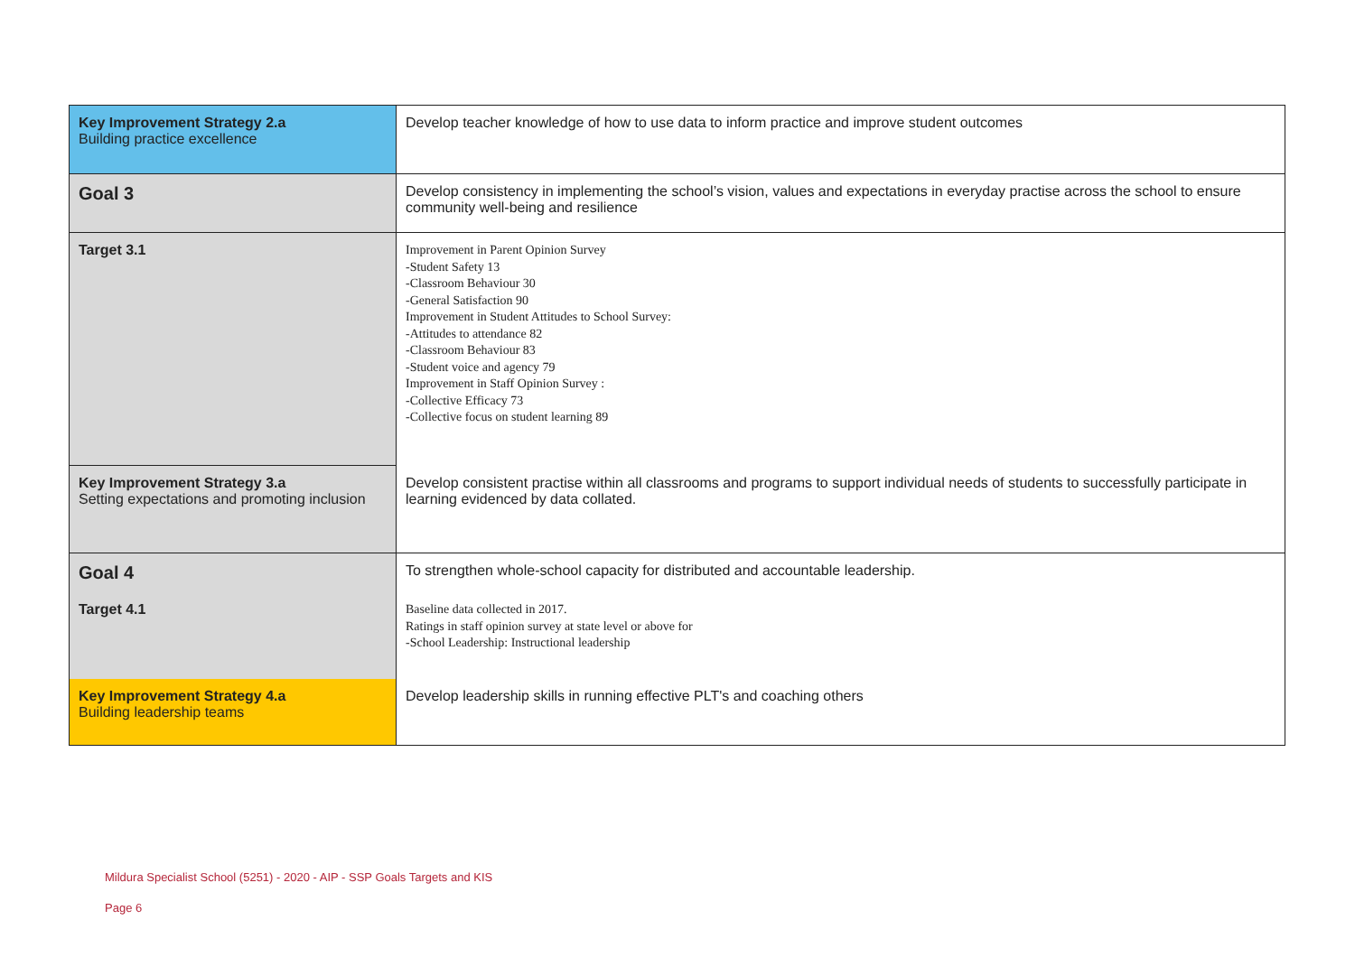| Key Improvement Strategy 2.a Building practice excellence | Develop teacher knowledge of how to use data to inform practice and improve student outcomes |
| Goal 3 | Develop consistency in implementing the school’s vision, values and expectations in everyday practise across the school to ensure community well-being and resilience |
| Target 3.1 | Improvement in Parent Opinion Survey -Student Safety 13 -Classroom Behaviour 30 -General Satisfaction 90 Improvement in Student Attitudes to School Survey: -Attitudes to attendance 82 -Classroom Behaviour 83 -Student voice and agency 79 Improvement in Staff Opinion Survey : -Collective Efficacy 73 -Collective focus on student learning 89 |
| Key Improvement Strategy 3.a Setting expectations and promoting inclusion | Develop consistent practise within all classrooms and programs to support individual needs of students to successfully participate in learning evidenced by data collated. |
| Goal 4 | To strengthen whole-school capacity for distributed and accountable leadership. |
| Target 4.1 | Baseline data collected in 2017. Ratings in staff opinion survey at state level or above for -School Leadership: Instructional leadership |
| Key Improvement Strategy 4.a Building leadership teams | Develop leadership skills in running effective PLT's and coaching others |
Mildura Specialist School (5251) - 2020 - AIP - SSP Goals Targets and KIS
Page 6